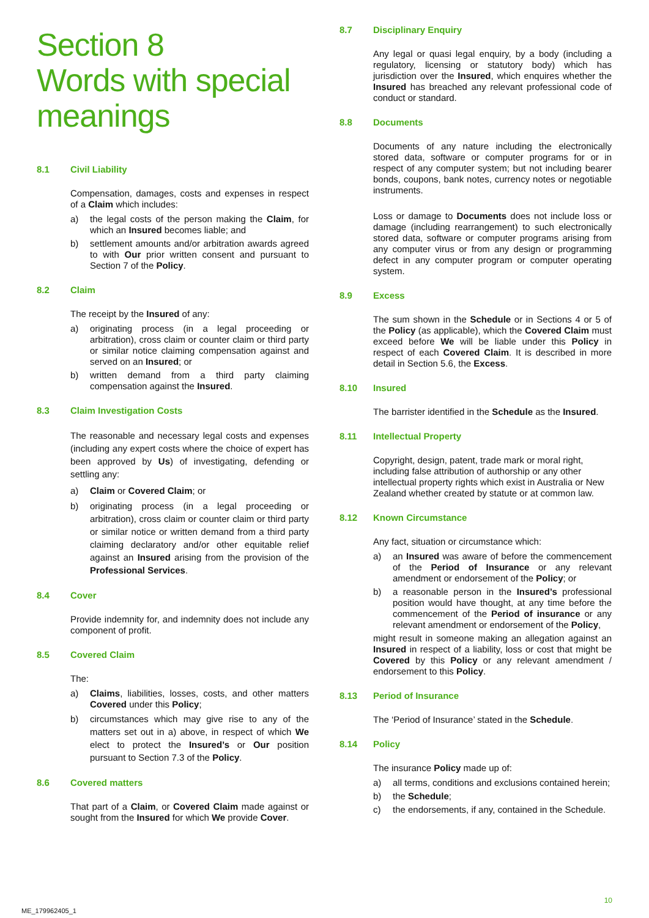Section 8
Words with special meanings
8.1 Civil Liability
Compensation, damages, costs and expenses in respect of a Claim which includes:
a) the legal costs of the person making the Claim, for which an Insured becomes liable; and
b) settlement amounts and/or arbitration awards agreed to with Our prior written consent and pursuant to Section 7 of the Policy.
8.2 Claim
The receipt by the Insured of any:
a) originating process (in a legal proceeding or arbitration), cross claim or counter claim or third party or similar notice claiming compensation against and served on an Insured; or
b) written demand from a third party claiming compensation against the Insured.
8.3 Claim Investigation Costs
The reasonable and necessary legal costs and expenses (including any expert costs where the choice of expert has been approved by Us) of investigating, defending or settling any:
a) Claim or Covered Claim; or
b) originating process (in a legal proceeding or arbitration), cross claim or counter claim or third party or similar notice or written demand from a third party claiming declaratory and/or other equitable relief against an Insured arising from the provision of the Professional Services.
8.4 Cover
Provide indemnity for, and indemnity does not include any component of profit.
8.5 Covered Claim
The:
a) Claims, liabilities, losses, costs, and other matters Covered under this Policy;
b) circumstances which may give rise to any of the matters set out in a) above, in respect of which We elect to protect the Insured’s or Our position pursuant to Section 7.3 of the Policy.
8.6 Covered matters
That part of a Claim, or Covered Claim made against or sought from the Insured for which We provide Cover.
8.7 Disciplinary Enquiry
Any legal or quasi legal enquiry, by a body (including a regulatory, licensing or statutory body) which has jurisdiction over the Insured, which enquires whether the Insured has breached any relevant professional code of conduct or standard.
8.8 Documents
Documents of any nature including the electronically stored data, software or computer programs for or in respect of any computer system; but not including bearer bonds, coupons, bank notes, currency notes or negotiable instruments.
Loss or damage to Documents does not include loss or damage (including rearrangement) to such electronically stored data, software or computer programs arising from any computer virus or from any design or programming defect in any computer program or computer operating system.
8.9 Excess
The sum shown in the Schedule or in Sections 4 or 5 of the Policy (as applicable), which the Covered Claim must exceed before We will be liable under this Policy in respect of each Covered Claim. It is described in more detail in Section 5.6, the Excess.
8.10 Insured
The barrister identified in the Schedule as the Insured.
8.11 Intellectual Property
Copyright, design, patent, trade mark or moral right, including false attribution of authorship or any other intellectual property rights which exist in Australia or New Zealand whether created by statute or at common law.
8.12 Known Circumstance
Any fact, situation or circumstance which:
a) an Insured was aware of before the commencement of the Period of Insurance or any relevant amendment or endorsement of the Policy; or
b) a reasonable person in the Insured’s professional position would have thought, at any time before the commencement of the Period of insurance or any relevant amendment or endorsement of the Policy,
might result in someone making an allegation against an Insured in respect of a liability, loss or cost that might be Covered by this Policy or any relevant amendment / endorsement to this Policy.
8.13 Period of Insurance
The ‘Period of Insurance’ stated in the Schedule.
8.14 Policy
The insurance Policy made up of:
a) all terms, conditions and exclusions contained herein;
b) the Schedule;
c) the endorsements, if any, contained in the Schedule.
10
ME_179962405_1